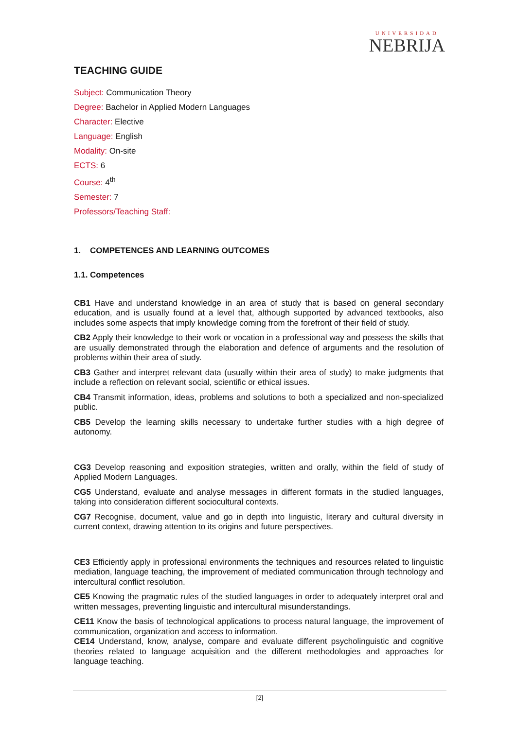UNIVERSIDAD
NEBRIJA
TEACHING GUIDE
Subject: Communication Theory
Degree: Bachelor in Applied Modern Languages
Character: Elective
Language: English
Modality: On-site
ECTS: 6
Course: 4<sup>th</sup>
Semester: 7
Professors/Teaching Staff:
1. COMPETENCES AND LEARNING OUTCOMES
1.1. Competences
CB1 Have and understand knowledge in an area of study that is based on general secondary education, and is usually found at a level that, although supported by advanced textbooks, also includes some aspects that imply knowledge coming from the forefront of their field of study.
CB2 Apply their knowledge to their work or vocation in a professional way and possess the skills that are usually demonstrated through the elaboration and defence of arguments and the resolution of problems within their area of study.
CB3 Gather and interpret relevant data (usually within their area of study) to make judgments that include a reflection on relevant social, scientific or ethical issues.
CB4 Transmit information, ideas, problems and solutions to both a specialized and non-specialized public.
CB5 Develop the learning skills necessary to undertake further studies with a high degree of autonomy.
CG3 Develop reasoning and exposition strategies, written and orally, within the field of study of Applied Modern Languages.
CG5 Understand, evaluate and analyse messages in different formats in the studied languages, taking into consideration different sociocultural contexts.
CG7 Recognise, document, value and go in depth into linguistic, literary and cultural diversity in current context, drawing attention to its origins and future perspectives.
CE3 Efficiently apply in professional environments the techniques and resources related to linguistic mediation, language teaching, the improvement of mediated communication through technology and intercultural conflict resolution.
CE5 Knowing the pragmatic rules of the studied languages in order to adequately interpret oral and written messages, preventing linguistic and intercultural misunderstandings.
CE11 Know the basis of technological applications to process natural language, the improvement of communication, organization and access to information.
CE14 Understand, know, analyse, compare and evaluate different psycholinguistic and cognitive theories related to language acquisition and the different methodologies and approaches for language teaching.
[2]